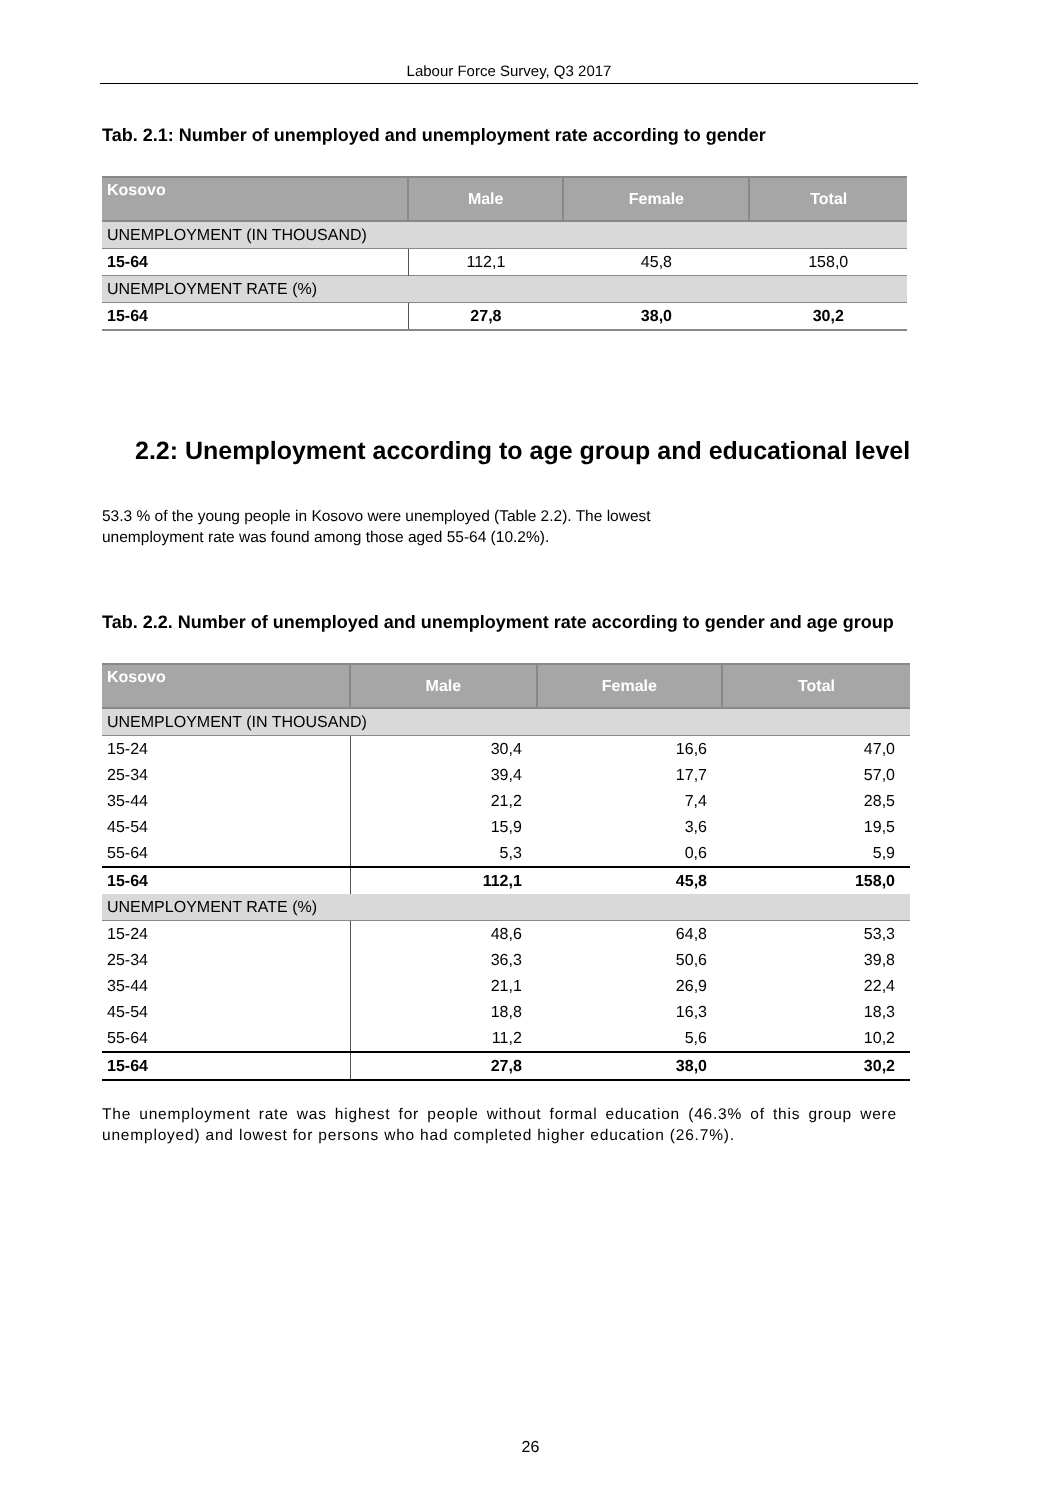Labour Force Survey, Q3 2017
Tab. 2.1: Number of unemployed and unemployment rate according to gender
| Kosovo | Male | Female | Total |
| --- | --- | --- | --- |
| UNEMPLOYMENT (IN THOUSAND) | | | |
| 15-64 | 112,1 | 45,8 | 158,0 |
| UNEMPLOYMENT RATE (%) | | | |
| 15-64 | 27,8 | 38,0 | 30,2 |
2.2: Unemployment according to age group and educational level
53.3 % of the young people in Kosovo were unemployed (Table 2.2). The lowest
unemployment rate was found among those aged 55-64 (10.2%).
Tab. 2.2. Number of unemployed and unemployment rate according to gender and age group
| Kosovo | Male | Female | Total |
| --- | --- | --- | --- |
| UNEMPLOYMENT (IN THOUSAND) | | | |
| 15-24 | 30,4 | 16,6 | 47,0 |
| 25-34 | 39,4 | 17,7 | 57,0 |
| 35-44 | 21,2 | 7,4 | 28,5 |
| 45-54 | 15,9 | 3,6 | 19,5 |
| 55-64 | 5,3 | 0,6 | 5,9 |
| 15-64 | 112,1 | 45,8 | 158,0 |
| UNEMPLOYMENT RATE (%) | | | |
| 15-24 | 48,6 | 64,8 | 53,3 |
| 25-34 | 36,3 | 50,6 | 39,8 |
| 35-44 | 21,1 | 26,9 | 22,4 |
| 45-54 | 18,8 | 16,3 | 18,3 |
| 55-64 | 11,2 | 5,6 | 10,2 |
| 15-64 | 27,8 | 38,0 | 30,2 |
The unemployment rate was highest for people without formal education (46.3% of this group were unemployed) and lowest for persons who had completed higher education (26.7%).
26